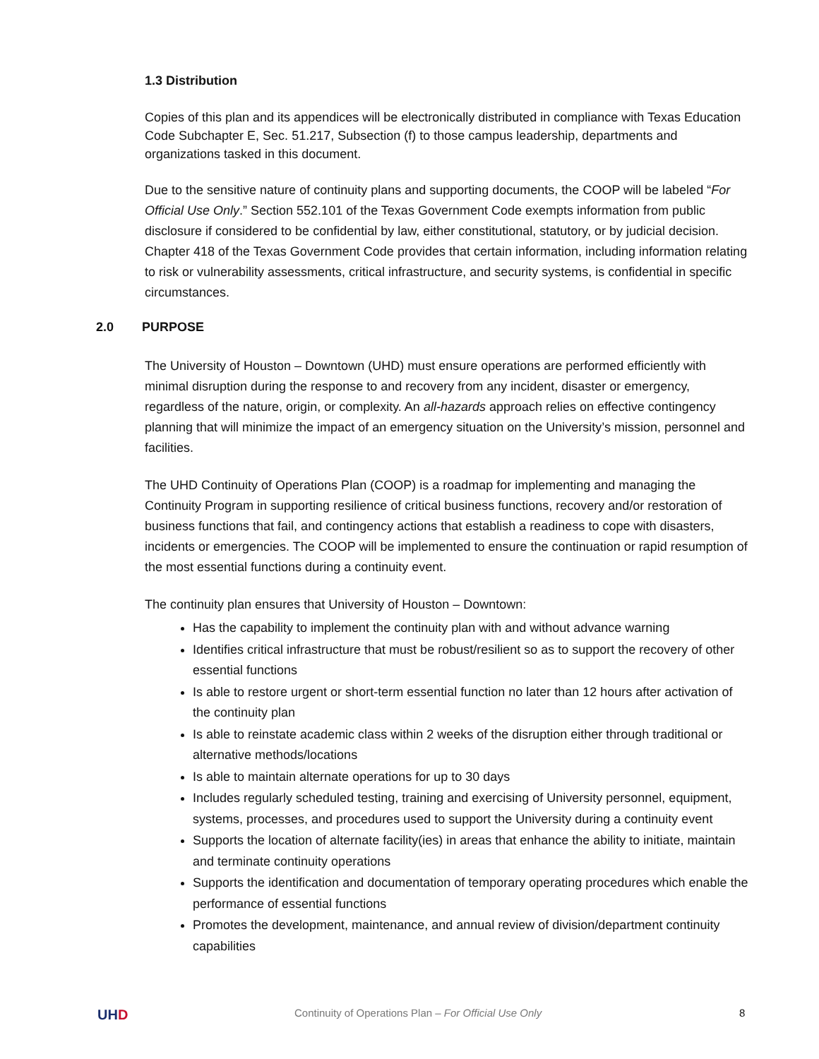1.3 Distribution
Copies of this plan and its appendices will be electronically distributed in compliance with Texas Education Code Subchapter E, Sec. 51.217, Subsection (f) to those campus leadership, departments and organizations tasked in this document.
Due to the sensitive nature of continuity plans and supporting documents, the COOP will be labeled “For Official Use Only.” Section 552.101 of the Texas Government Code exempts information from public disclosure if considered to be confidential by law, either constitutional, statutory, or by judicial decision. Chapter 418 of the Texas Government Code provides that certain information, including information relating to risk or vulnerability assessments, critical infrastructure, and security systems, is confidential in specific circumstances.
2.0 PURPOSE
The University of Houston – Downtown (UHD) must ensure operations are performed efficiently with minimal disruption during the response to and recovery from any incident, disaster or emergency, regardless of the nature, origin, or complexity. An all-hazards approach relies on effective contingency planning that will minimize the impact of an emergency situation on the University’s mission, personnel and facilities.
The UHD Continuity of Operations Plan (COOP) is a roadmap for implementing and managing the Continuity Program in supporting resilience of critical business functions, recovery and/or restoration of business functions that fail, and contingency actions that establish a readiness to cope with disasters, incidents or emergencies. The COOP will be implemented to ensure the continuation or rapid resumption of the most essential functions during a continuity event.
The continuity plan ensures that University of Houston – Downtown:
Has the capability to implement the continuity plan with and without advance warning
Identifies critical infrastructure that must be robust/resilient so as to support the recovery of other essential functions
Is able to restore urgent or short-term essential function no later than 12 hours after activation of the continuity plan
Is able to reinstate academic class within 2 weeks of the disruption either through traditional or alternative methods/locations
Is able to maintain alternate operations for up to 30 days
Includes regularly scheduled testing, training and exercising of University personnel, equipment, systems, processes, and procedures used to support the University during a continuity event
Supports the location of alternate facility(ies) in areas that enhance the ability to initiate, maintain and terminate continuity operations
Supports the identification and documentation of temporary operating procedures which enable the performance of essential functions
Promotes the development, maintenance, and annual review of division/department continuity capabilities
UHD Continuity of Operations Plan – For Official Use Only 8